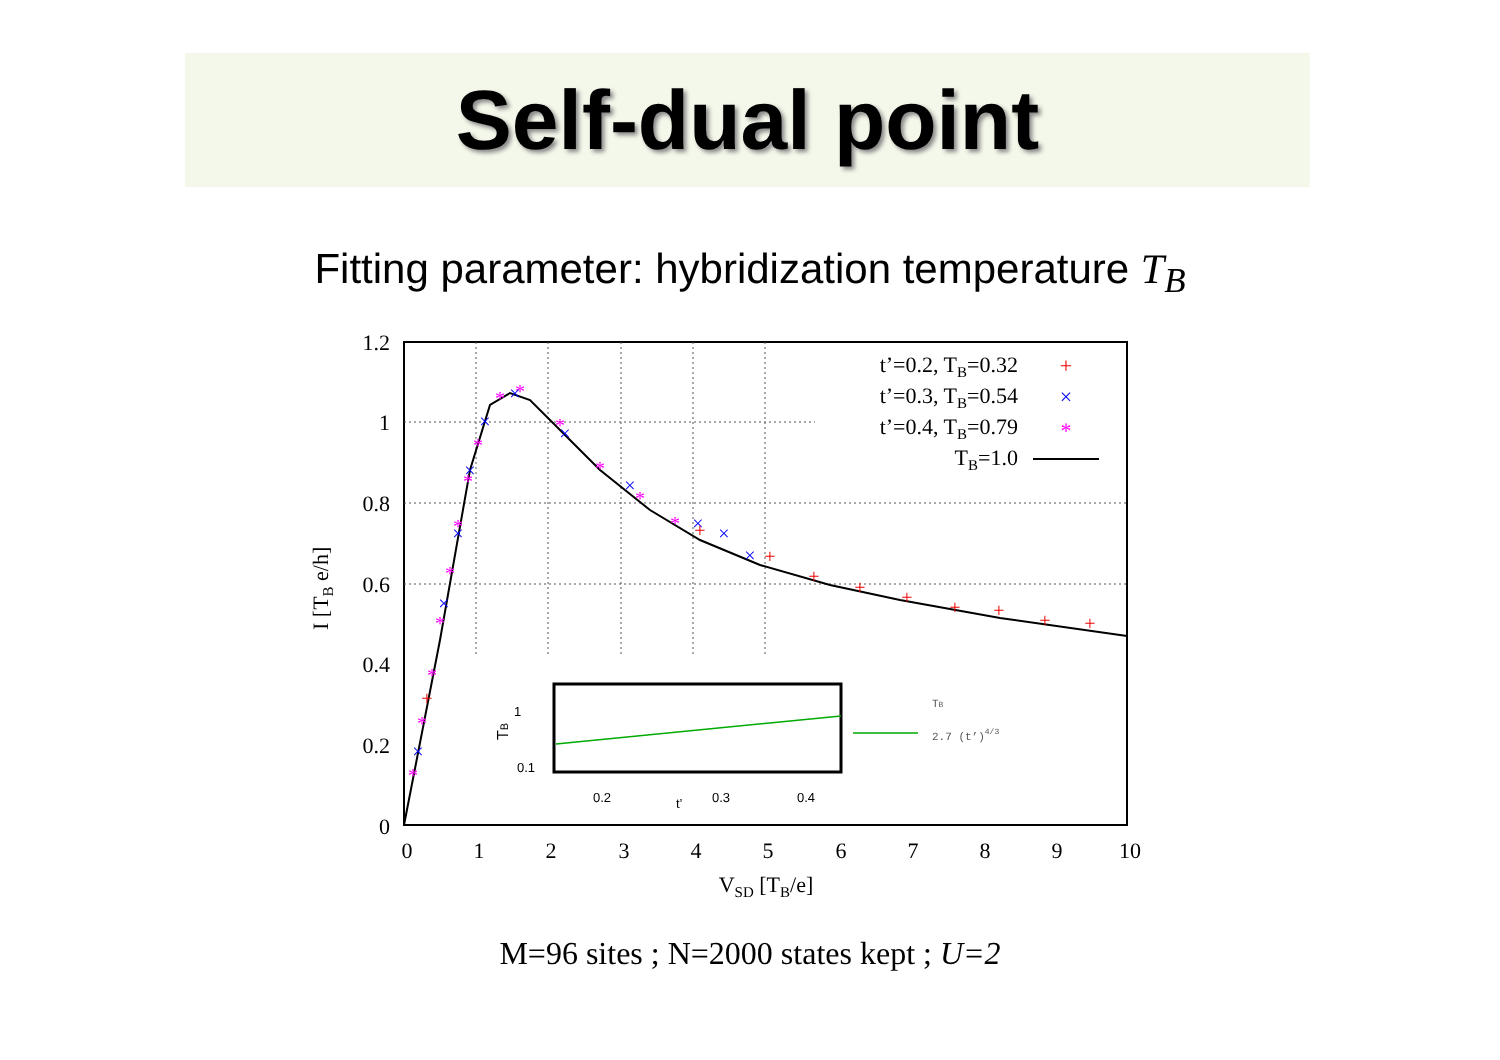Self-dual point
Fitting parameter: hybridization temperature T<sub>B</sub>
1.2
1
0.8
0.6
0.4
0.2
0
0
1
2
3
4
5
6
7
8
9
10
VSD [TB/e]
I [TB e/h]
*
*
*
*
*
*
*
*
*
*
*
*
*
*
×
×
×
×
×
×
×
×
×
×
×
+
+
+
+
+
+
+
+
+
+
t’=0.2, TB=0.32
t’=0.3, TB=0.54
t’=0.4, TB=0.79
TB=1.0
+
×
*
1
0.1
0.2
0.3
0.4
t’
TB
TB
2.7 (t’)4/3
M=96 sites ; N=2000 states kept ; U=2